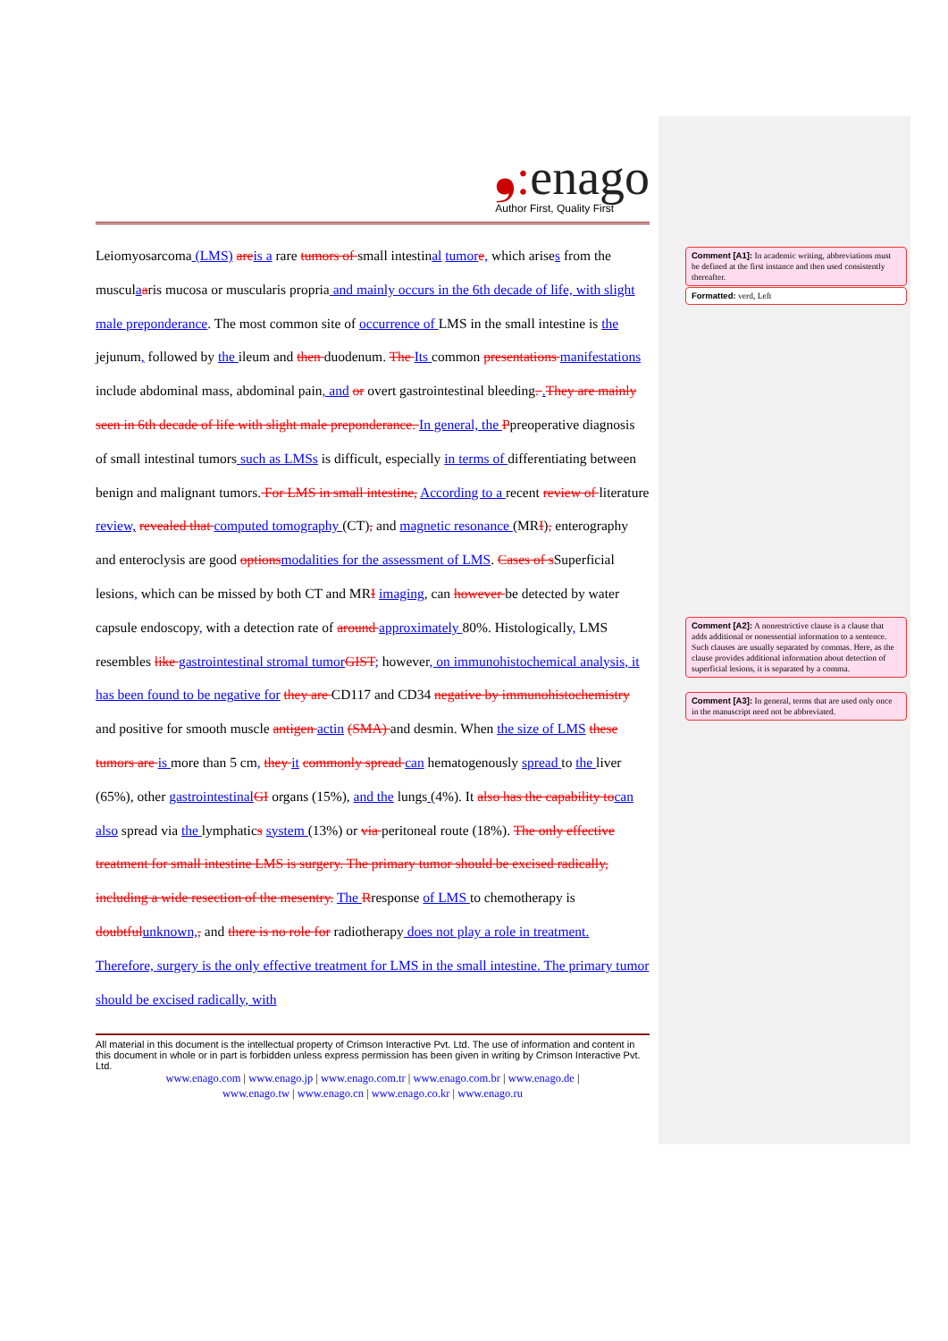Comment [A1]: In academic writing, abbreviations must be defined at the first instance and then used consistently thereafter.
Formatted: verd, Left
Comment [A2]: A nonrestrictive clause is a clause that adds additional or nonessential information to a sentence. Such clauses are usually separated by commas. Here, as the clause provides additional information about detection of superficial lesions, it is separated by a comma.
Comment [A3]: In general, terms that are used only once in the manuscript need not be abbreviated.
❟: enago
Author First, Quality First
Leiomyosarcoma (LMS) are is a rare tumors of small intestinal tumor e, which arises from the musculaaris mucosa or muscularis propria and mainly occurs in the 6th decade of life, with slight male preponderance. The most common site of occurrence of LMS in the small intestine is the jejunum, followed by the ileum and then duodenum. The Its common presentations manifestations include abdominal mass, abdominal pain, and or overt gastrointestinal bleeding. . They are mainly seen in 6th decade of life with slight male preponderance. In general, the Ppreoperative diagnosis of small intestinal tumors such as LMSs is difficult, especially in terms of differentiating between benign and malignant tumors. For LMS in small intestine, According to a recent review of literature review, revealed that computed tomography (CT), and magnetic resonance (MRI), enterography and enteroclysis are good options modalities for the assessment of LMS. Cases of s Superficial lesions, which can be missed by both CT and MRI imaging, can however be detected by water capsule endoscopy, with a detection rate of around approximately 80%. Histologically, LMS resembles like gastrointestinal stromal tumor GIST; however, on immunohistochemical analysis, it has been found to be negative for they are CD117 and CD34 negative by immunohistochemistry and positive for smooth muscle antigen actin (SMA) and desmin. When the size of LMS these tumors are is more than 5 cm, they it commonly spread can hematogenously spread to the liver (65%), other gastrointestinal GI organs (15%), and the lungs (4%). It also has the capability to can also spread via the lymphatics system (13%) or via peritoneal route (18%). The only effective treatment for small intestine LMS is surgery. The primary tumor should be excised radically, including a wide resection of the mesentry. The Rresponse of LMS to chemotherapy is doubtful unknown,, and there is no role for radiotherapy does not play a role in treatment. Therefore, surgery is the only effective treatment for LMS in the small intestine. The primary tumor should be excised radically, with
All material in this document is the intellectual property of Crimson Interactive Pvt. Ltd. The use of information and content in this document in whole or in part is forbidden unless express permission has been given in writing by Crimson Interactive Pvt. Ltd.
www.enago.com | www.enago.jp | www.enago.com.tr | www.enago.com.br | www.enago.de |
www.enago.tw | www.enago.cn | www.enago.co.kr | www.enago.ru